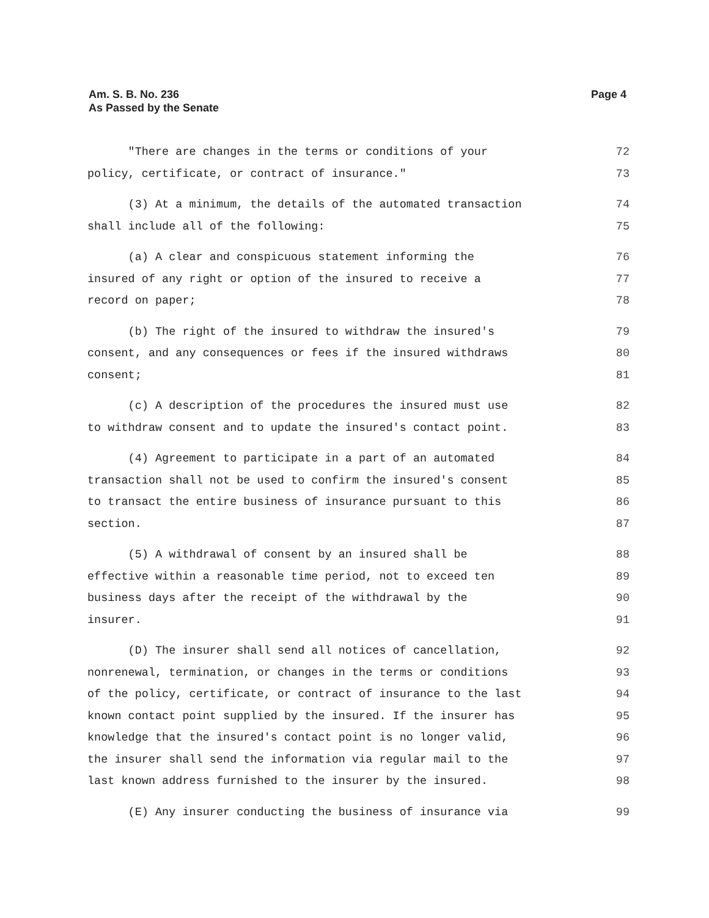Am. S. B. No. 236
As Passed by the Senate
Page 4
"There are changes in the terms or conditions of your 72
policy, certificate, or contract of insurance." 73
(3) At a minimum, the details of the automated transaction 74
shall include all of the following: 75
(a) A clear and conspicuous statement informing the 76
insured of any right or option of the insured to receive a 77
record on paper; 78
(b) The right of the insured to withdraw the insured's 79
consent, and any consequences or fees if the insured withdraws 80
consent; 81
(c) A description of the procedures the insured must use 82
to withdraw consent and to update the insured's contact point. 83
(4) Agreement to participate in a part of an automated 84
transaction shall not be used to confirm the insured's consent 85
to transact the entire business of insurance pursuant to this 86
section. 87
(5) A withdrawal of consent by an insured shall be 88
effective within a reasonable time period, not to exceed ten 89
business days after the receipt of the withdrawal by the 90
insurer. 91
(D) The insurer shall send all notices of cancellation, 92
nonrenewal, termination, or changes in the terms or conditions 93
of the policy, certificate, or contract of insurance to the last 94
known contact point supplied by the insured. If the insurer has 95
knowledge that the insured's contact point is no longer valid, 96
the insurer shall send the information via regular mail to the 97
last known address furnished to the insurer by the insured. 98
(E) Any insurer conducting the business of insurance via 99